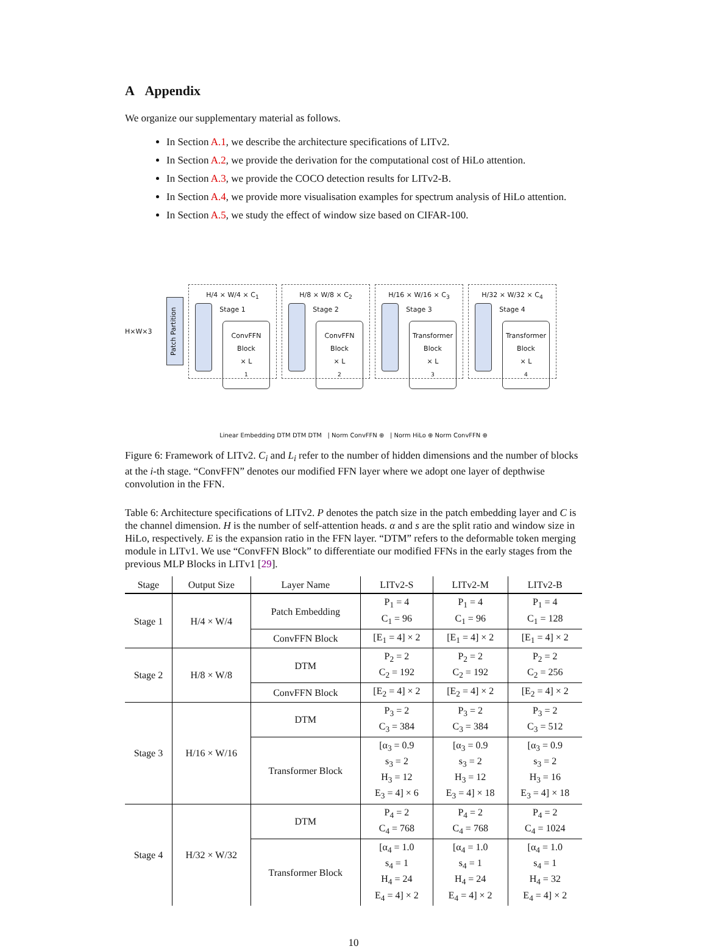A Appendix
We organize our supplementary material as follows.
In Section A.1, we describe the architecture specifications of LITv2.
In Section A.2, we provide the derivation for the computational cost of HiLo attention.
In Section A.3, we provide the COCO detection results for LITv2-B.
In Section A.4, we provide more visualisation examples for spectrum analysis of HiLo attention.
In Section A.5, we study the effect of window size based on CIFAR-100.
H×W×3
Patch Partition
H/4 × W/4 × C<sub>1</sub>
Stage 1
ConvFFN
Block
× L<sub>1</sub>
H/8 × W/8 × C<sub>2</sub>
Stage 2
ConvFFN
Block
× L<sub>2</sub>
H/16 × W/16 × C<sub>3</sub>
Stage 3
Transformer
Block
× L<sub>3</sub>
H/32 × W/32 × C<sub>4</sub>
Stage 4
Transformer
Block
× L<sub>4</sub>
Linear Embedding DTM DTM DTM | Norm ConvFFN ⊕ | Norm HiLo ⊕ Norm ConvFFN ⊕
Figure 6: Framework of LITv2. C<sub>i</sub> and L<sub>i</sub> refer to the number of hidden dimensions and the number of blocks at the i-th stage. “ConvFFN” denotes our modified FFN layer where we adopt one layer of depthwise convolution in the FFN.
Table 6: Architecture specifications of LITv2. P denotes the patch size in the patch embedding layer and C is the channel dimension. H is the number of self-attention heads. α and s are the split ratio and window size in HiLo, respectively. E is the expansion ratio in the FFN layer. “DTM” refers to the deformable token merging module in LITv1. We use “ConvFFN Block” to differentiate our modified FFNs in the early stages from the previous MLP Blocks in LITv1 [29].
| Stage | Output Size | Layer Name | LITv2-S | LITv2-M | LITv2-B |
| --- | --- | --- | --- | --- | --- |
| Stage 1 | H/4 × W/4 | Patch Embedding | P<sub>1</sub> = 4 C<sub>1</sub> = 96 | P<sub>1</sub> = 4 C<sub>1</sub> = 96 | P<sub>1</sub> = 4 C<sub>1</sub> = 128 |
| | | ConvFFN Block | [E<sub>1</sub> = 4] × 2 | [E<sub>1</sub> = 4] × 2 | [E<sub>1</sub> = 4] × 2 |
| Stage 2 | H/8 × W/8 | DTM | P<sub>2</sub> = 2 C<sub>2</sub> = 192 | P<sub>2</sub> = 2 C<sub>2</sub> = 192 | P<sub>2</sub> = 2 C<sub>2</sub> = 256 |
| | | ConvFFN Block | [E<sub>2</sub> = 4] × 2 | [E<sub>2</sub> = 4] × 2 | [E<sub>2</sub> = 4] × 2 |
| Stage 3 | H/16 × W/16 | DTM | P<sub>3</sub> = 2 C<sub>3</sub> = 384 | P<sub>3</sub> = 2 C<sub>3</sub> = 384 | P<sub>3</sub> = 2 C<sub>3</sub> = 512 |
| | | Transformer Block | [α<sub>3</sub> = 0.9 s<sub>3</sub> = 2 H<sub>3</sub> = 12 E<sub>3</sub> = 4] × 6 | [α<sub>3</sub> = 0.9 s<sub>3</sub> = 2 H<sub>3</sub> = 12 E<sub>3</sub> = 4] × 18 | [α<sub>3</sub> = 0.9 s<sub>3</sub> = 2 H<sub>3</sub> = 16 E<sub>3</sub> = 4] × 18 |
| Stage 4 | H/32 × W/32 | DTM | P<sub>4</sub> = 2 C<sub>4</sub> = 768 | P<sub>4</sub> = 2 C<sub>4</sub> = 768 | P<sub>4</sub> = 2 C<sub>4</sub> = 1024 |
| | | Transformer Block | [α<sub>4</sub> = 1.0 s<sub>4</sub> = 1 H<sub>4</sub> = 24 E<sub>4</sub> = 4] × 2 | [α<sub>4</sub> = 1.0 s<sub>4</sub> = 1 H<sub>4</sub> = 24 E<sub>4</sub> = 4] × 2 | [α<sub>4</sub> = 1.0 s<sub>4</sub> = 1 H<sub>4</sub> = 32 E<sub>4</sub> = 4] × 2 |
10